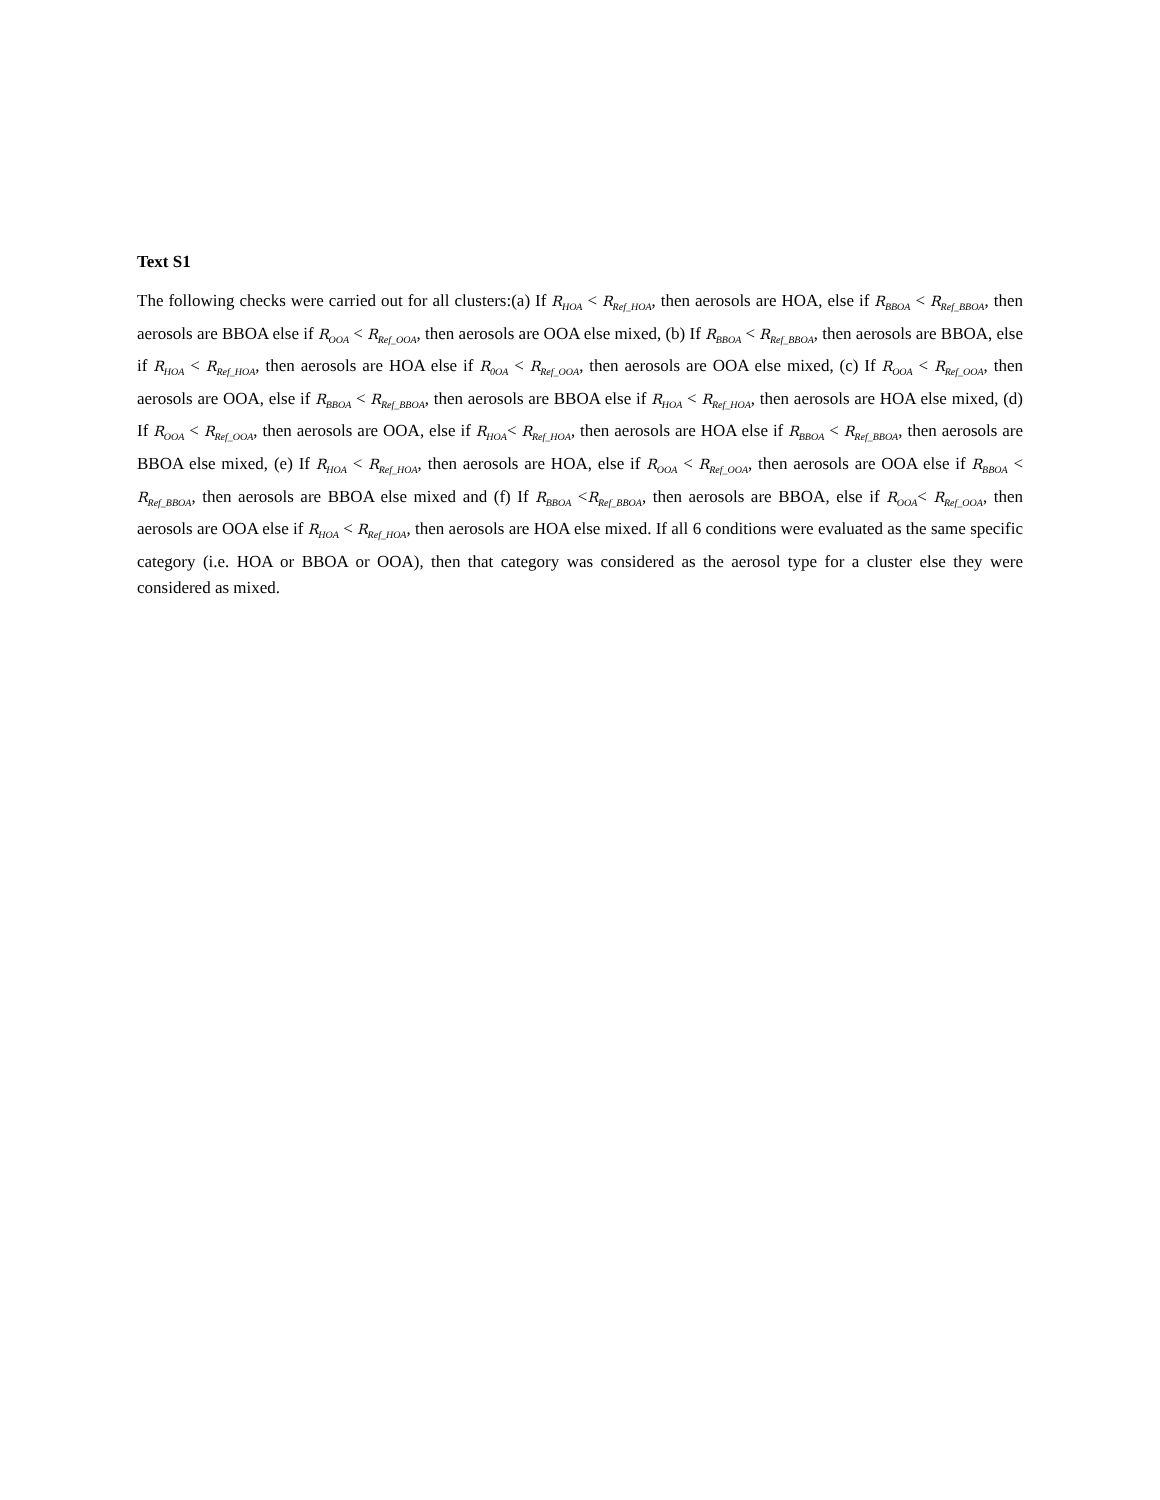Text S1
The following checks were carried out for all clusters:(a) If R<sub>HOA</sub> < R<sub>Ref_HOA</sub>, then aerosols are HOA, else if R<sub>BBOA</sub> < R<sub>Ref_BBOA</sub>, then aerosols are BBOA else if R<sub>OOA</sub> < R<sub>Ref_OOA</sub>, then aerosols are OOA else mixed, (b) If R<sub>BBOA</sub> < R<sub>Ref_BBOA</sub>, then aerosols are BBOA, else if R<sub>HOA</sub> < R<sub>Ref_HOA</sub>, then aerosols are HOA else if R<sub>0OA</sub> < R<sub>Ref_OOA</sub>, then aerosols are OOA else mixed, (c) If R<sub>OOA</sub> < R<sub>Ref_OOA</sub>, then aerosols are OOA, else if R<sub>BBOA</sub> < R<sub>Ref_BBOA</sub>, then aerosols are BBOA else if R<sub>HOA</sub> < R<sub>Ref_HOA</sub>, then aerosols are HOA else mixed, (d) If R<sub>OOA</sub> < R<sub>Ref_OOA</sub>, then aerosols are OOA, else if R<sub>HOA</sub>< R<sub>Ref_HOA</sub>, then aerosols are HOA else if R<sub>BBOA</sub> < R<sub>Ref_BBOA</sub>, then aerosols are BBOA else mixed, (e) If R<sub>HOA</sub> < R<sub>Ref_HOA</sub>, then aerosols are HOA, else if R<sub>OOA</sub> < R<sub>Ref_OOA</sub>, then aerosols are OOA else if R<sub>BBOA</sub> < R<sub>Ref_BBOA</sub>, then aerosols are BBOA else mixed and (f) If R<sub>BBOA</sub> <R<sub>Ref_BBOA</sub>, then aerosols are BBOA, else if R<sub>OOA</sub>< R<sub>Ref_OOA</sub>, then aerosols are OOA else if R<sub>HOA</sub> < R<sub>Ref_HOA</sub>, then aerosols are HOA else mixed. If all 6 conditions were evaluated as the same specific category (i.e. HOA or BBOA or OOA), then that category was considered as the aerosol type for a cluster else they were considered as mixed.